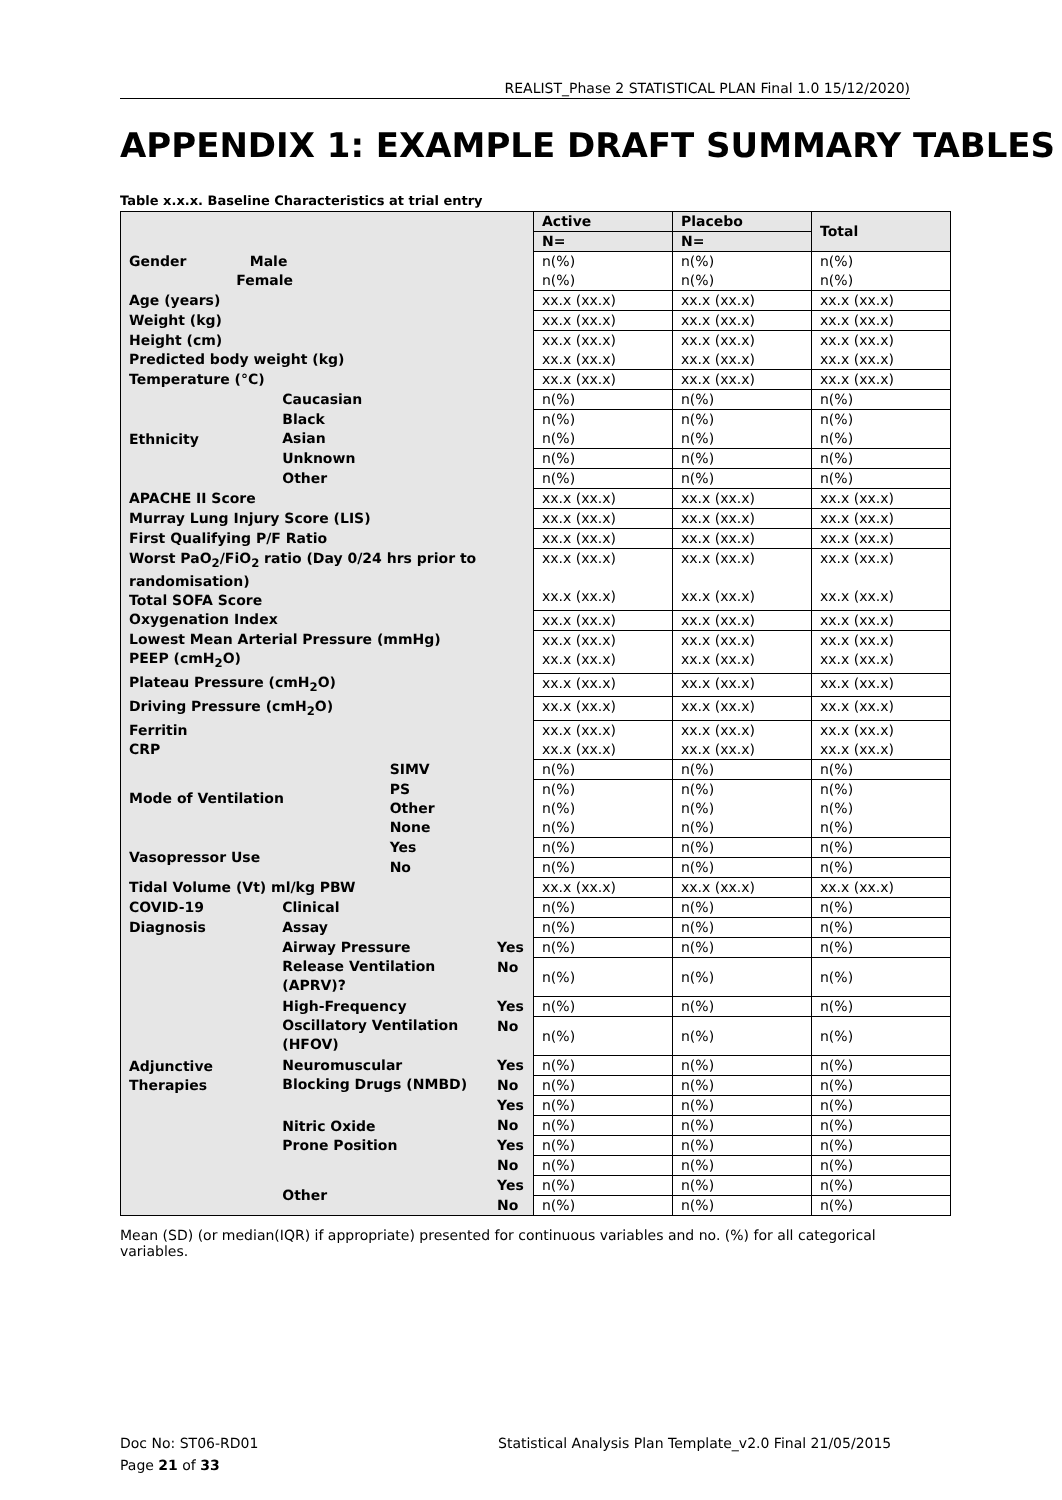REALIST_Phase 2 STATISTICAL PLAN Final 1.0 15/12/2020)
APPENDIX 1: EXAMPLE DRAFT SUMMARY TABLES
Table x.x.x. Baseline Characteristics at trial entry
| | | | | Active | Placebo | Total |
| | | | | N= | N= | |
| Gender Male Female | | | | n(%) n(%) | n(%) n(%) | n(%) n(%) |
| Age (years) | | | | xx.x (xx.x) | xx.x (xx.x) | xx.x (xx.x) |
| Weight (kg) | | | | xx.x (xx.x) | xx.x (xx.x) | xx.x (xx.x) |
| Height (cm) Predicted body weight (kg) | | | | xx.x (xx.x) xx.x (xx.x) | xx.x (xx.x) xx.x (xx.x) | xx.x (xx.x) xx.x (xx.x) |
| Temperature (°C) | | | | xx.x (xx.x) | xx.x (xx.x) | xx.x (xx.x) |
| Ethnicity | Caucasian | | | n(%) | n(%) | n(%) |
| | Black Asian | | | n(%) n(%) | n(%) n(%) | n(%) n(%) |
| | Unknown | | | n(%) | n(%) | n(%) |
| | Other | | | n(%) | n(%) | n(%) |
| APACHE II Score | | | | xx.x (xx.x) | xx.x (xx.x) | xx.x (xx.x) |
| Murray Lung Injury Score (LIS) | | | | xx.x (xx.x) | xx.x (xx.x) | xx.x (xx.x) |
| First Qualifying P/F Ratio | | | | xx.x (xx.x) | xx.x (xx.x) | xx.x (xx.x) |
| Worst PaO<sub>2</sub>/FiO<sub>2</sub> ratio (Day 0/24 hrs prior to randomisation) Total SOFA Score | | | | xx.x (xx.x) xx.x (xx.x) | xx.x (xx.x) xx.x (xx.x) | xx.x (xx.x) xx.x (xx.x) |
| Oxygenation Index | | | | xx.x (xx.x) | xx.x (xx.x) | xx.x (xx.x) |
| Lowest Mean Arterial Pressure (mmHg) PEEP (cmH<sub>2</sub>O) | | | | xx.x (xx.x) xx.x (xx.x) | xx.x (xx.x) xx.x (xx.x) | xx.x (xx.x) xx.x (xx.x) |
| Plateau Pressure (cmH<sub>2</sub>O) | | | | xx.x (xx.x) | xx.x (xx.x) | xx.x (xx.x) |
| Driving Pressure (cmH<sub>2</sub>O) | | | | xx.x (xx.x) | xx.x (xx.x) | xx.x (xx.x) |
| Ferritin CRP | | | | xx.x (xx.x) xx.x (xx.x) | xx.x (xx.x) xx.x (xx.x) | xx.x (xx.x) xx.x (xx.x) |
| Mode of Ventilation | | SIMV | | n(%) | n(%) | n(%) |
| | | PS Other None | | n(%) n(%) n(%) | n(%) n(%) n(%) | n(%) n(%) n(%) |
| Vasopressor Use | | Yes | | n(%) | n(%) | n(%) |
| | | No | | n(%) | n(%) | n(%) |
| Tidal Volume (Vt) ml/kg PBW | | | | xx.x (xx.x) | xx.x (xx.x) | xx.x (xx.x) |
| COVID-19 | Clinical | | | n(%) | n(%) | n(%) |
| Diagnosis | Assay | | | n(%) | n(%) | n(%) |
| Adjunctive Therapies | Airway Pressure Release Ventilation (APRV)? | | Yes | n(%) | n(%) | n(%) |
| | | | No | n(%) | n(%) | n(%) |
| | High-Frequency Oscillatory Ventilation (HFOV) | | Yes | n(%) | n(%) | n(%) |
| | | | No | n(%) | n(%) | n(%) |
| | Neuromuscular Blocking Drugs (NMBD) | | Yes | n(%) | n(%) | n(%) |
| | | | No | n(%) | n(%) | n(%) |
| | Nitric Oxide | | Yes | n(%) | n(%) | n(%) |
| | | | No | n(%) | n(%) | n(%) |
| | Prone Position | | Yes | n(%) | n(%) | n(%) |
| | | | No | n(%) | n(%) | n(%) |
| | Other | | Yes | n(%) | n(%) | n(%) |
| | | | No | n(%) | n(%) | n(%) |
Mean (SD) (or median(IQR) if appropriate) presented for continuous variables and no. (%) for all categorical variables.
Doc No: ST06-RD01 Statistical Analysis Plan Template_v2.0 Final 21/05/2015
Page 21 of 33